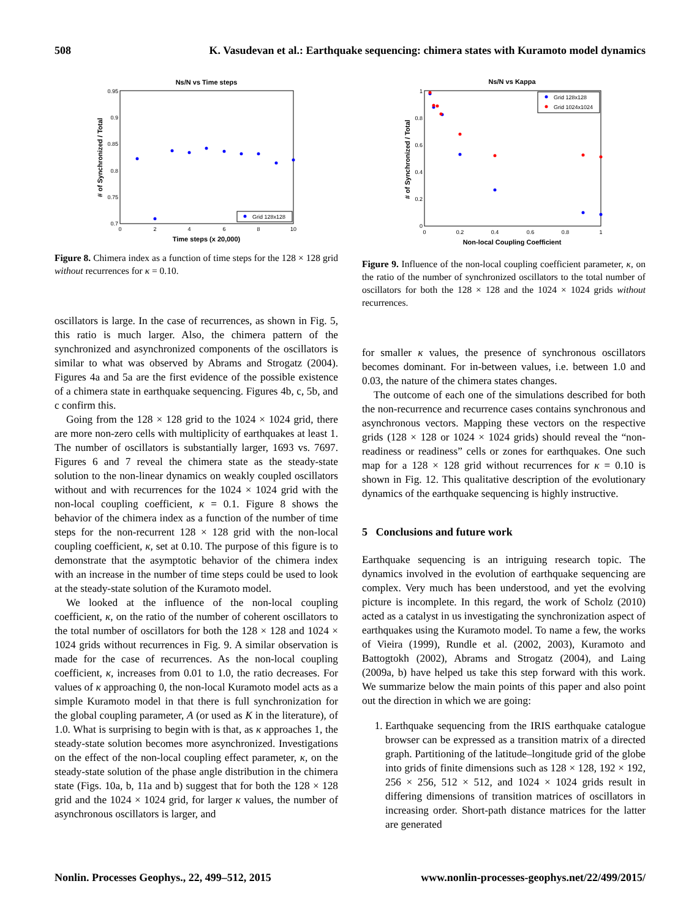508 K. Vasudevan et al.: Earthquake sequencing: chimera states with Kuramoto model dynamics
Ns/N vs Time steps
0.95
0.9
0.85
0.8
0.75
0.7
0
2
4
6
8
10
Time steps (x 20,000)
# of Synchronized / Total
Grid 128x128
Figure 8. Chimera index as a function of time steps for the 128 × 128 grid without recurrences for κ = 0.10.
oscillators is large. In the case of recurrences, as shown in Fig. 5, this ratio is much larger. Also, the chimera pattern of the synchronized and asynchronized components of the oscillators is similar to what was observed by Abrams and Strogatz (2004). Figures 4a and 5a are the first evidence of the possible existence of a chimera state in earthquake sequencing. Figures 4b, c, 5b, and c confirm this.
Going from the 128 × 128 grid to the 1024 × 1024 grid, there are more non-zero cells with multiplicity of earthquakes at least 1. The number of oscillators is substantially larger, 1693 vs. 7697. Figures 6 and 7 reveal the chimera state as the steady-state solution to the non-linear dynamics on weakly coupled oscillators without and with recurrences for the 1024 × 1024 grid with the non-local coupling coefficient, κ = 0.1. Figure 8 shows the behavior of the chimera index as a function of the number of time steps for the non-recurrent 128 × 128 grid with the non-local coupling coefficient, κ, set at 0.10. The purpose of this figure is to demonstrate that the asymptotic behavior of the chimera index with an increase in the number of time steps could be used to look at the steady-state solution of the Kuramoto model.
We looked at the influence of the non-local coupling coefficient, κ, on the ratio of the number of coherent oscillators to the total number of oscillators for both the 128 × 128 and 1024 × 1024 grids without recurrences in Fig. 9. A similar observation is made for the case of recurrences. As the non-local coupling coefficient, κ, increases from 0.01 to 1.0, the ratio decreases. For values of κ approaching 0, the non-local Kuramoto model acts as a simple Kuramoto model in that there is full synchronization for the global coupling parameter, A (or used as K in the literature), of 1.0. What is surprising to begin with is that, as κ approaches 1, the steady-state solution becomes more asynchronized. Investigations on the effect of the non-local coupling effect parameter, κ, on the steady-state solution of the phase angle distribution in the chimera state (Figs. 10a, b, 11a and b) suggest that for both the 128 × 128 grid and the 1024 × 1024 grid, for larger κ values, the number of asynchronous oscillators is larger, and
Ns/N vs Kappa
1
0.8
0.6
0.4
0.2
0
0
0.2
0.4
0.6
0.8
1
Non-local Coupling Coefficient
# of Synchronized / Total
Grid 128x128
Grid 1024x1024
Figure 9. Influence of the non-local coupling coefficient parameter, κ, on the ratio of the number of synchronized oscillators to the total number of oscillators for both the 128 × 128 and the 1024 × 1024 grids without recurrences.
for smaller κ values, the presence of synchronous oscillators becomes dominant. For in-between values, i.e. between 1.0 and 0.03, the nature of the chimera states changes.
The outcome of each one of the simulations described for both the non-recurrence and recurrence cases contains synchronous and asynchronous vectors. Mapping these vectors on the respective grids (128 × 128 or 1024 × 1024 grids) should reveal the “non-readiness or readiness” cells or zones for earthquakes. One such map for a 128 × 128 grid without recurrences for κ = 0.10 is shown in Fig. 12. This qualitative description of the evolutionary dynamics of the earthquake sequencing is highly instructive.
5 Conclusions and future work
Earthquake sequencing is an intriguing research topic. The dynamics involved in the evolution of earthquake sequencing are complex. Very much has been understood, and yet the evolving picture is incomplete. In this regard, the work of Scholz (2010) acted as a catalyst in us investigating the synchronization aspect of earthquakes using the Kuramoto model. To name a few, the works of Vieira (1999), Rundle et al. (2002, 2003), Kuramoto and Battogtokh (2002), Abrams and Strogatz (2004), and Laing (2009a, b) have helped us take this step forward with this work. We summarize below the main points of this paper and also point out the direction in which we are going:
1. Earthquake sequencing from the IRIS earthquake catalogue browser can be expressed as a transition matrix of a directed graph. Partitioning of the latitude–longitude grid of the globe into grids of finite dimensions such as 128 × 128, 192 × 192, 256 × 256, 512 × 512, and 1024 × 1024 grids result in differing dimensions of transition matrices of oscillators in increasing order. Short-path distance matrices for the latter are generated
Nonlin. Processes Geophys., 22, 499–512, 2015 www.nonlin-processes-geophys.net/22/499/2015/